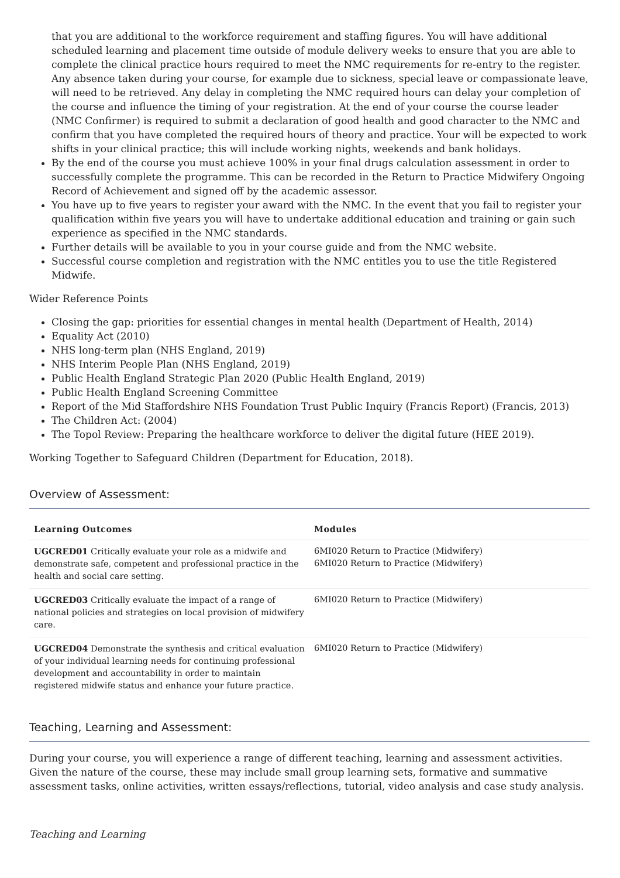that you are additional to the workforce requirement and staffing figures. You will have additional scheduled learning and placement time outside of module delivery weeks to ensure that you are able to complete the clinical practice hours required to meet the NMC requirements for re-entry to the register. Any absence taken during your course, for example due to sickness, special leave or compassionate leave, will need to be retrieved. Any delay in completing the NMC required hours can delay your completion of the course and influence the timing of your registration. At the end of your course the course leader (NMC Confirmer) is required to submit a declaration of good health and good character to the NMC and confirm that you have completed the required hours of theory and practice. Your will be expected to work shifts in your clinical practice; this will include working nights, weekends and bank holidays.
By the end of the course you must achieve 100% in your final drugs calculation assessment in order to successfully complete the programme. This can be recorded in the Return to Practice Midwifery Ongoing Record of Achievement and signed off by the academic assessor.
You have up to five years to register your award with the NMC. In the event that you fail to register your qualification within five years you will have to undertake additional education and training or gain such experience as specified in the NMC standards.
Further details will be available to you in your course guide and from the NMC website.
Successful course completion and registration with the NMC entitles you to use the title Registered Midwife.
Wider Reference Points
Closing the gap: priorities for essential changes in mental health (Department of Health, 2014)
Equality Act (2010)
NHS long-term plan (NHS England, 2019)
NHS Interim People Plan (NHS England, 2019)
Public Health England Strategic Plan 2020 (Public Health England, 2019)
Public Health England Screening Committee
Report of the Mid Staffordshire NHS Foundation Trust Public Inquiry (Francis Report) (Francis, 2013)
The Children Act: (2004)
The Topol Review: Preparing the healthcare workforce to deliver the digital future (HEE 2019).
Working Together to Safeguard Children (Department for Education, 2018).
Overview of Assessment:
| Learning Outcomes | Modules |
| --- | --- |
| UGCRED01 Critically evaluate your role as a midwife and demonstrate safe, competent and professional practice in the health and social care setting. | 6MI020 Return to Practice (Midwifery) 6MI020 Return to Practice (Midwifery) |
| UGCRED03 Critically evaluate the impact of a range of national policies and strategies on local provision of midwifery care. | 6MI020 Return to Practice (Midwifery) |
| UGCRED04 Demonstrate the synthesis and critical evaluation of your individual learning needs for continuing professional development and accountability in order to maintain registered midwife status and enhance your future practice. | 6MI020 Return to Practice (Midwifery) |
Teaching, Learning and Assessment:
During your course, you will experience a range of different teaching, learning and assessment activities. Given the nature of the course, these may include small group learning sets, formative and summative assessment tasks, online activities, written essays/reflections, tutorial, video analysis and case study analysis.
Teaching and Learning